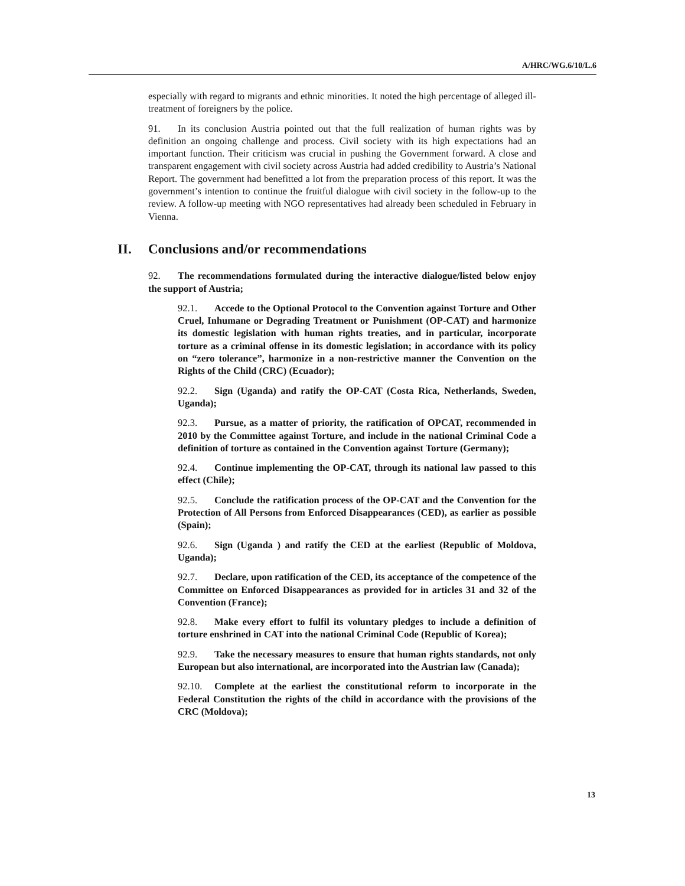A/HRC/WG.6/10/L.6
especially with regard to migrants and ethnic minorities. It noted the high percentage of alleged ill-treatment of foreigners by the police.
91. In its conclusion Austria pointed out that the full realization of human rights was by definition an ongoing challenge and process. Civil society with its high expectations had an important function. Their criticism was crucial in pushing the Government forward. A close and transparent engagement with civil society across Austria had added credibility to Austria’s National Report. The government had benefitted a lot from the preparation process of this report. It was the government’s intention to continue the fruitful dialogue with civil society in the follow-up to the review. A follow-up meeting with NGO representatives had already been scheduled in February in Vienna.
II. Conclusions and/or recommendations
92. The recommendations formulated during the interactive dialogue/listed below enjoy the support of Austria;
92.1. Accede to the Optional Protocol to the Convention against Torture and Other Cruel, Inhumane or Degrading Treatment or Punishment (OP-CAT) and harmonize its domestic legislation with human rights treaties, and in particular, incorporate torture as a criminal offense in its domestic legislation; in accordance with its policy on “zero tolerance”, harmonize in a non-restrictive manner the Convention on the Rights of the Child (CRC) (Ecuador);
92.2. Sign (Uganda) and ratify the OP-CAT (Costa Rica, Netherlands, Sweden, Uganda);
92.3. Pursue, as a matter of priority, the ratification of OPCAT, recommended in 2010 by the Committee against Torture, and include in the national Criminal Code a definition of torture as contained in the Convention against Torture (Germany);
92.4. Continue implementing the OP-CAT, through its national law passed to this effect (Chile);
92.5. Conclude the ratification process of the OP-CAT and the Convention for the Protection of All Persons from Enforced Disappearances (CED), as earlier as possible (Spain);
92.6. Sign (Uganda ) and ratify the CED at the earliest (Republic of Moldova, Uganda);
92.7. Declare, upon ratification of the CED, its acceptance of the competence of the Committee on Enforced Disappearances as provided for in articles 31 and 32 of the Convention (France);
92.8. Make every effort to fulfil its voluntary pledges to include a definition of torture enshrined in CAT into the national Criminal Code (Republic of Korea);
92.9. Take the necessary measures to ensure that human rights standards, not only European but also international, are incorporated into the Austrian law (Canada);
92.10. Complete at the earliest the constitutional reform to incorporate in the Federal Constitution the rights of the child in accordance with the provisions of the CRC (Moldova);
13